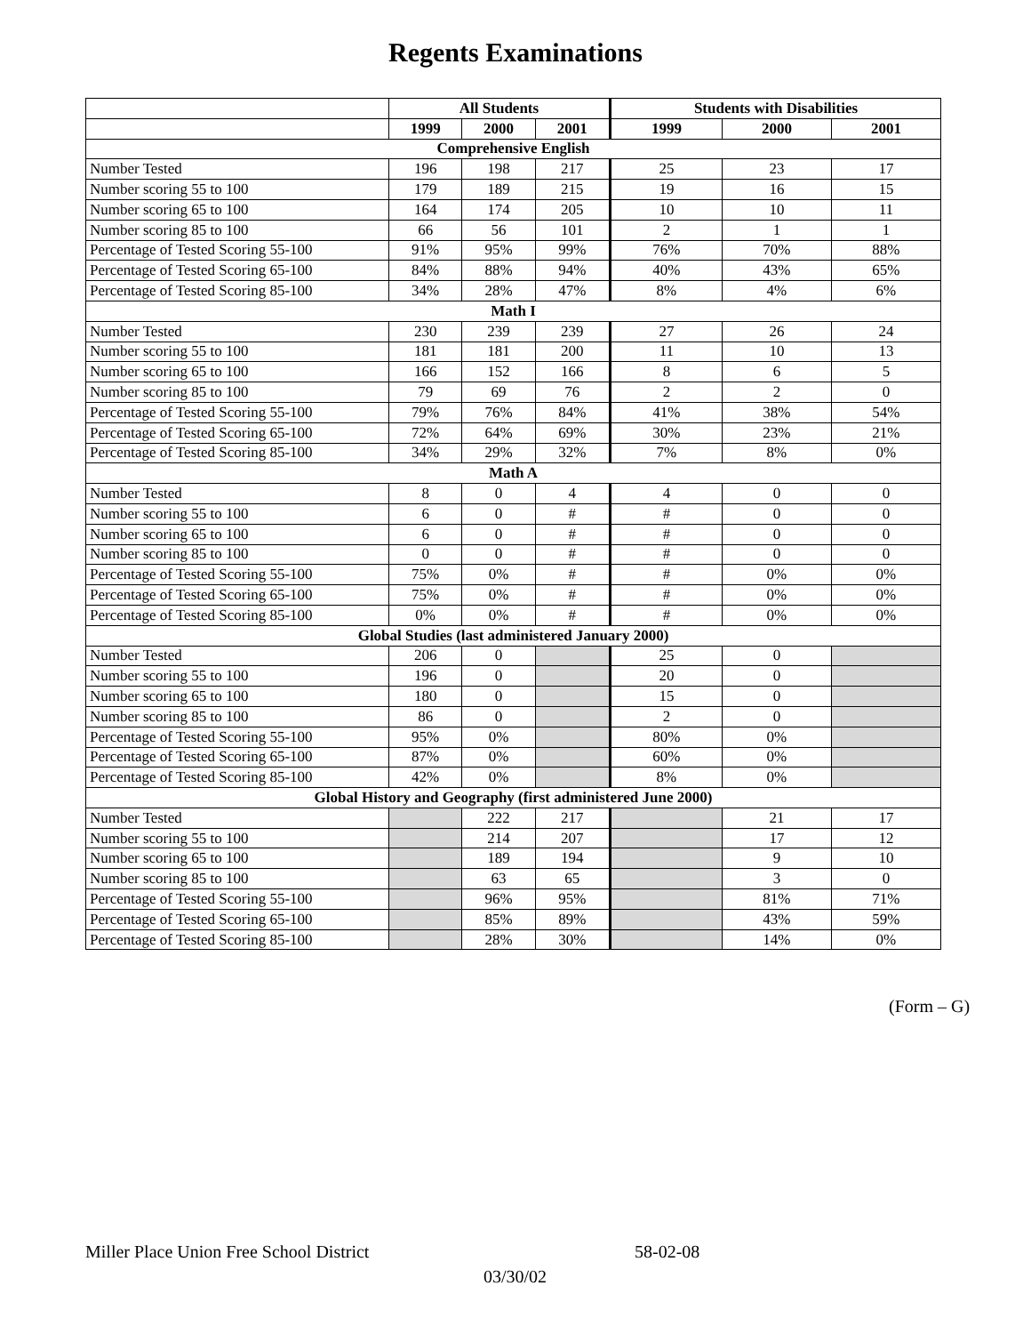Regents Examinations
| | All Students | | | Students with Disabilities | | |
| --- | --- | --- | --- | --- | --- | --- |
| | 1999 | 2000 | 2001 | 1999 | 2000 | 2001 |
| Comprehensive English | | | | | | |
| Number Tested | 196 | 198 | 217 | 25 | 23 | 17 |
| Number scoring 55 to 100 | 179 | 189 | 215 | 19 | 16 | 15 |
| Number scoring 65 to 100 | 164 | 174 | 205 | 10 | 10 | 11 |
| Number scoring 85 to 100 | 66 | 56 | 101 | 2 | 1 | 1 |
| Percentage of Tested Scoring 55-100 | 91% | 95% | 99% | 76% | 70% | 88% |
| Percentage of Tested Scoring 65-100 | 84% | 88% | 94% | 40% | 43% | 65% |
| Percentage of Tested Scoring 85-100 | 34% | 28% | 47% | 8% | 4% | 6% |
| Math I | | | | | | |
| Number Tested | 230 | 239 | 239 | 27 | 26 | 24 |
| Number scoring 55 to 100 | 181 | 181 | 200 | 11 | 10 | 13 |
| Number scoring 65 to 100 | 166 | 152 | 166 | 8 | 6 | 5 |
| Number scoring 85 to 100 | 79 | 69 | 76 | 2 | 2 | 0 |
| Percentage of Tested Scoring 55-100 | 79% | 76% | 84% | 41% | 38% | 54% |
| Percentage of Tested Scoring 65-100 | 72% | 64% | 69% | 30% | 23% | 21% |
| Percentage of Tested Scoring 85-100 | 34% | 29% | 32% | 7% | 8% | 0% |
| Math A | | | | | | |
| Number Tested | 8 | 0 | 4 | 4 | 0 | 0 |
| Number scoring 55 to 100 | 6 | 0 | # | # | 0 | 0 |
| Number scoring 65 to 100 | 6 | 0 | # | # | 0 | 0 |
| Number scoring 85 to 100 | 0 | 0 | # | # | 0 | 0 |
| Percentage of Tested Scoring 55-100 | 75% | 0% | # | # | 0% | 0% |
| Percentage of Tested Scoring 65-100 | 75% | 0% | # | # | 0% | 0% |
| Percentage of Tested Scoring 85-100 | 0% | 0% | # | # | 0% | 0% |
| Global Studies (last administered January 2000) | | | | | | |
| Number Tested | 206 | 0 | | 25 | 0 | |
| Number scoring 55 to 100 | 196 | 0 | | 20 | 0 | |
| Number scoring 65 to 100 | 180 | 0 | | 15 | 0 | |
| Number scoring 85 to 100 | 86 | 0 | | 2 | 0 | |
| Percentage of Tested Scoring 55-100 | 95% | 0% | | 80% | 0% | |
| Percentage of Tested Scoring 65-100 | 87% | 0% | | 60% | 0% | |
| Percentage of Tested Scoring 85-100 | 42% | 0% | | 8% | 0% | |
| Global History and Geography (first administered June 2000) | | | | | | |
| Number Tested | | 222 | 217 | | 21 | 17 |
| Number scoring 55 to 100 | | 214 | 207 | | 17 | 12 |
| Number scoring 65 to 100 | | 189 | 194 | | 9 | 10 |
| Number scoring 85 to 100 | | 63 | 65 | | 3 | 0 |
| Percentage of Tested Scoring 55-100 | | 96% | 95% | | 81% | 71% |
| Percentage of Tested Scoring 65-100 | | 85% | 89% | | 43% | 59% |
| Percentage of Tested Scoring 85-100 | | 28% | 30% | | 14% | 0% |
(Form – G)
Miller Place Union Free School District
58-02-08
03/30/02